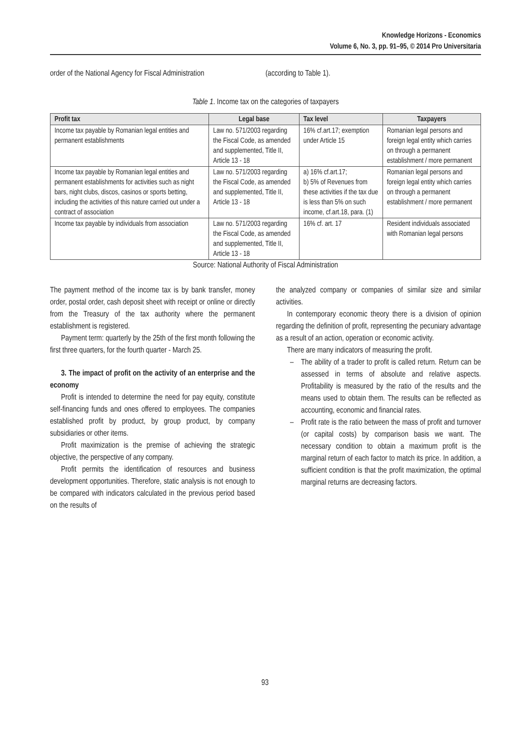Knowledge Horizons - Economics
Volume 6, No. 3, pp. 91–95, © 2014 Pro Universitaria
order of the National Agency for Fiscal Administration
(according to Table 1).
Table 1. Income tax on the categories of taxpayers
| Profit tax | Legal base | Tax level | Taxpayers |
| --- | --- | --- | --- |
| Income tax payable by Romanian legal entities and permanent establishments | Law no. 571/2003 regarding the Fiscal Code, as amended and supplemented, Title II, Article 13 - 18 | 16% cf.art.17; exemption under Article 15 | Romanian legal persons and foreign legal entity which carries on through a permanent establishment / more permanent |
| Income tax payable by Romanian legal entities and permanent establishments for activities such as night bars, night clubs, discos, casinos or sports betting, including the activities of this nature carried out under a contract of association | Law no. 571/2003 regarding the Fiscal Code, as amended and supplemented, Title II, Article 13 - 18 | a) 16% cf.art.17; b) 5% of Revenues from these activities if the tax due is less than 5% on such income, cf.art.18, para. (1) | Romanian legal persons and foreign legal entity which carries on through a permanent establishment / more permanent |
| Income tax payable by individuals from association | Law no. 571/2003 regarding the Fiscal Code, as amended and supplemented, Title II, Article 13 - 18 | 16% cf. art. 17 | Resident individuals associated with Romanian legal persons |
Source: National Authority of Fiscal Administration
The payment method of the income tax is by bank transfer, money order, postal order, cash deposit sheet with receipt or online or directly from the Treasury of the tax authority where the permanent establishment is registered.
Payment term: quarterly by the 25th of the first month following the first three quarters, for the fourth quarter - March 25.
3. The impact of profit on the activity of an enterprise and the economy
Profit is intended to determine the need for pay equity, constitute self-financing funds and ones offered to employees. The companies established profit by product, by group product, by company subsidiaries or other items.
Profit maximization is the premise of achieving the strategic objective, the perspective of any company.
Profit permits the identification of resources and business development opportunities. Therefore, static analysis is not enough to be compared with indicators calculated in the previous period based on the results of
the analyzed company or companies of similar size and similar activities.
In contemporary economic theory there is a division of opinion regarding the definition of profit, representing the pecuniary advantage as a result of an action, operation or economic activity.
There are many indicators of measuring the profit.
– The ability of a trader to profit is called return. Return can be assessed in terms of absolute and relative aspects. Profitability is measured by the ratio of the results and the means used to obtain them. The results can be reflected as accounting, economic and financial rates.
– Profit rate is the ratio between the mass of profit and turnover (or capital costs) by comparison basis we want. The necessary condition to obtain a maximum profit is the marginal return of each factor to match its price. In addition, a sufficient condition is that the profit maximization, the optimal marginal returns are decreasing factors.
93